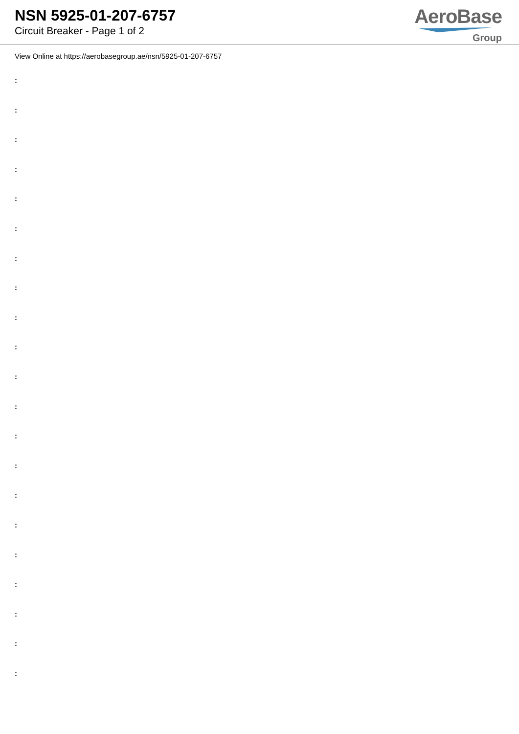NSN 5925-01-207-6757
Circuit Breaker - Page 1 of 2
AeroBase
Group
View Online at https://aerobasegroup.ae/nsn/5925-01-207-6757
:
:
:
:
:
:
:
:
:
:
:
:
:
:
:
:
:
:
:
:
: